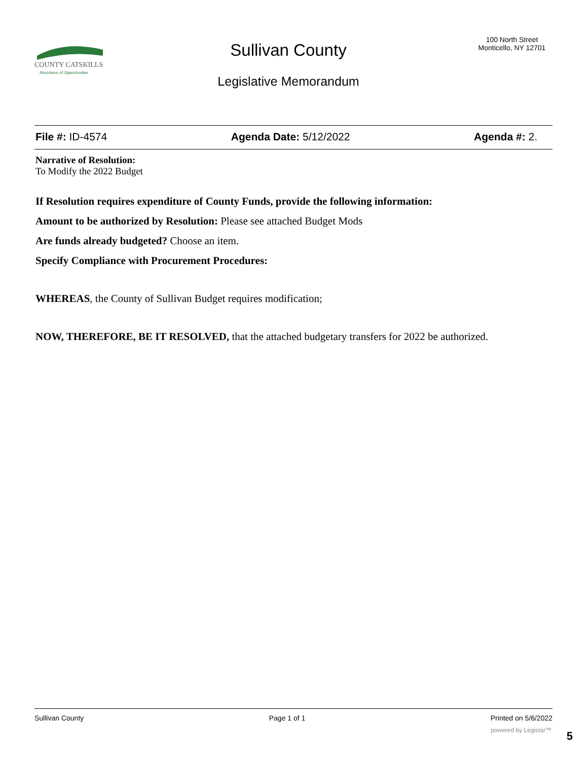COUNTY CATSKILLS
Mountains of Opportunities
Sullivan County
Legislative Memorandum
100 North Street
Monticello, NY 12701
File #: ID-4574 Agenda Date: 5/12/2022 Agenda #: 2.
Narrative of Resolution:
To Modify the 2022 Budget
If Resolution requires expenditure of County Funds, provide the following information:
Amount to be authorized by Resolution: Please see attached Budget Mods
Are funds already budgeted? Choose an item.
Specify Compliance with Procurement Procedures:
WHEREAS, the County of Sullivan Budget requires modification;
NOW, THEREFORE, BE IT RESOLVED, that the attached budgetary transfers for 2022 be authorized.
Sullivan County Page 1 of 1 Printed on 5/6/2022
powered by Legistar™ 5